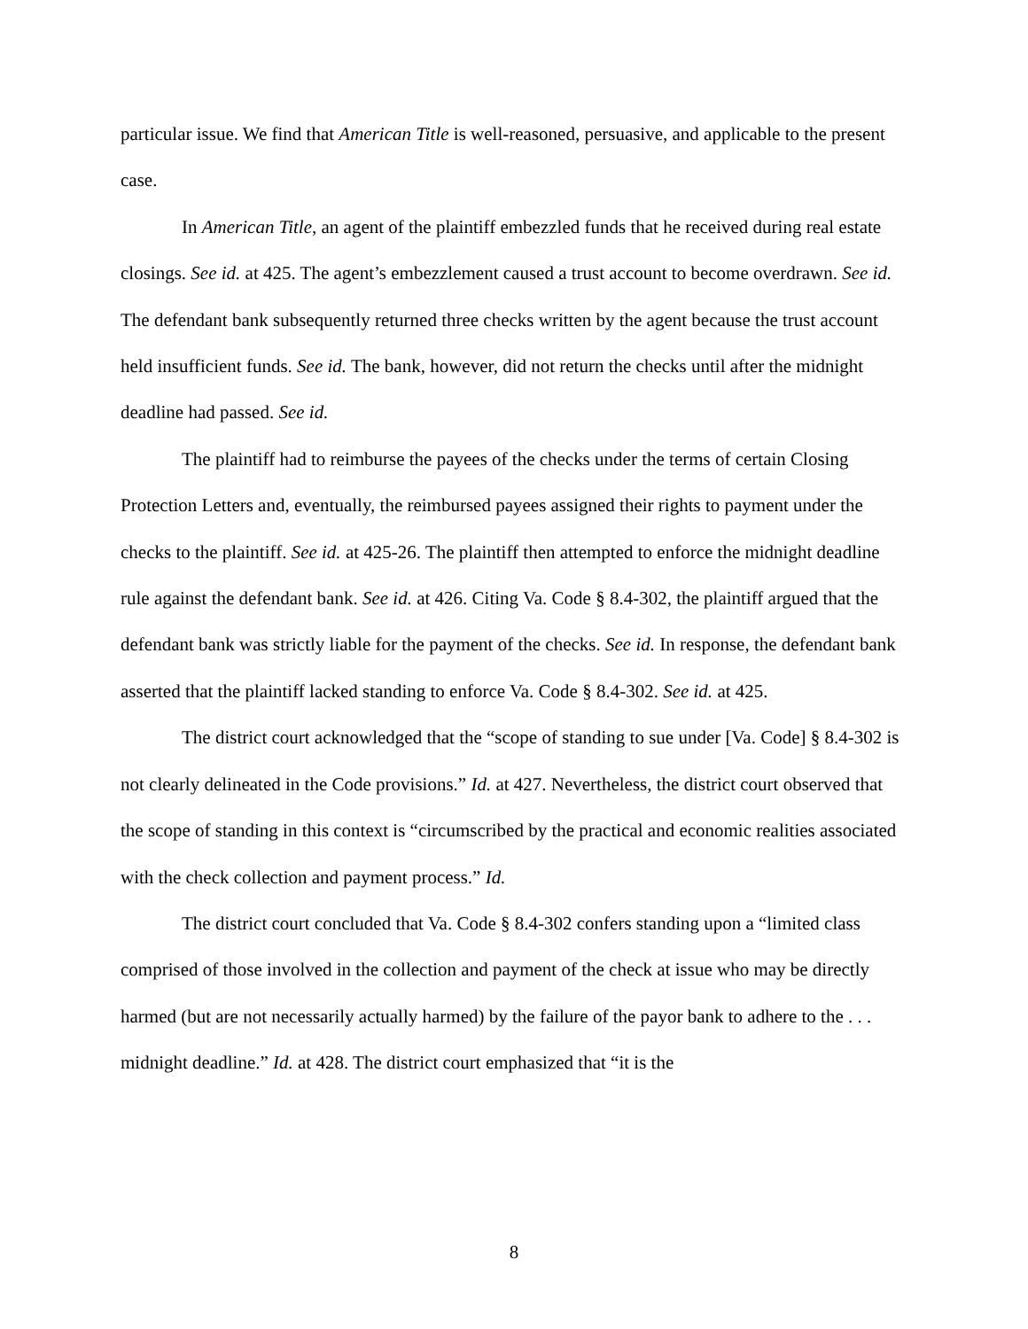particular issue. We find that American Title is well-reasoned, persuasive, and applicable to the present case.
In American Title, an agent of the plaintiff embezzled funds that he received during real estate closings. See id. at 425. The agent’s embezzlement caused a trust account to become overdrawn. See id. The defendant bank subsequently returned three checks written by the agent because the trust account held insufficient funds. See id. The bank, however, did not return the checks until after the midnight deadline had passed. See id.
The plaintiff had to reimburse the payees of the checks under the terms of certain Closing Protection Letters and, eventually, the reimbursed payees assigned their rights to payment under the checks to the plaintiff. See id. at 425-26. The plaintiff then attempted to enforce the midnight deadline rule against the defendant bank. See id. at 426. Citing Va. Code § 8.4-302, the plaintiff argued that the defendant bank was strictly liable for the payment of the checks. See id. In response, the defendant bank asserted that the plaintiff lacked standing to enforce Va. Code § 8.4-302. See id. at 425.
The district court acknowledged that the “scope of standing to sue under [Va. Code] § 8.4-302 is not clearly delineated in the Code provisions.” Id. at 427. Nevertheless, the district court observed that the scope of standing in this context is “circumscribed by the practical and economic realities associated with the check collection and payment process.” Id.
The district court concluded that Va. Code § 8.4-302 confers standing upon a “limited class comprised of those involved in the collection and payment of the check at issue who may be directly harmed (but are not necessarily actually harmed) by the failure of the payor bank to adhere to the . . . midnight deadline.” Id. at 428. The district court emphasized that “it is the
8